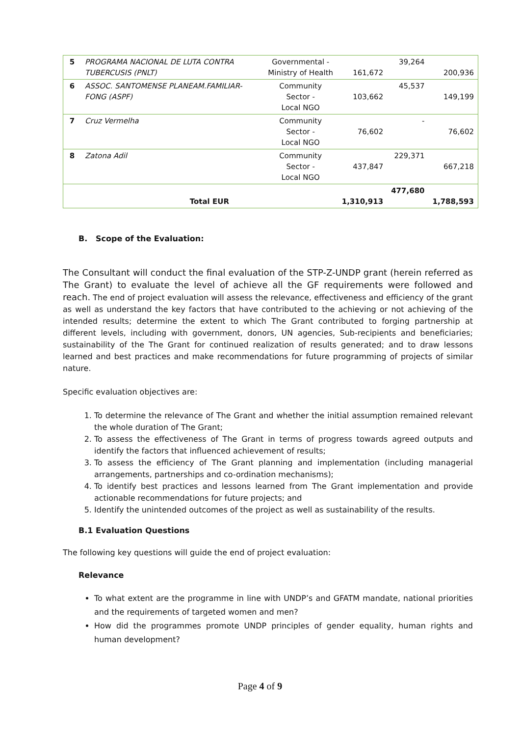| 5 | PROGRAMA NACIONAL DE LUTA CONTRA TUBERCUSIS (PNLT) | Governmental - Ministry of Health | 161,672 | 39,264 | 200,936 |
| 6 | ASSOC. SANTOMENSE PLANEAM.FAMILIAR-FONG (ASPF) | Community Sector - Local NGO | 103,662 | 45,537 | 149,199 |
| 7 | Cruz Vermelha | Community Sector - Local NGO | 76,602 | - | 76,602 |
| 8 | Zatona Adil | Community Sector - Local NGO | 437,847 | 229,371 | 667,218 |
| | Total EUR | | 1,310,913 | 477,680 | 1,788,593 |
B. Scope of the Evaluation:
The Consultant will conduct the final evaluation of the STP-Z-UNDP grant (herein referred as The Grant) to evaluate the level of achieve all the GF requirements were followed and reach. The end of project evaluation will assess the relevance, effectiveness and efficiency of the grant as well as understand the key factors that have contributed to the achieving or not achieving of the intended results; determine the extent to which The Grant contributed to forging partnership at different levels, including with government, donors, UN agencies, Sub-recipients and beneficiaries; sustainability of the The Grant for continued realization of results generated; and to draw lessons learned and best practices and make recommendations for future programming of projects of similar nature.
Specific evaluation objectives are:
1. To determine the relevance of The Grant and whether the initial assumption remained relevant the whole duration of The Grant;
2. To assess the effectiveness of The Grant in terms of progress towards agreed outputs and identify the factors that influenced achievement of results;
3. To assess the efficiency of The Grant planning and implementation (including managerial arrangements, partnerships and co-ordination mechanisms);
4. To identify best practices and lessons learned from The Grant implementation and provide actionable recommendations for future projects; and
5. Identify the unintended outcomes of the project as well as sustainability of the results.
B.1 Evaluation Questions
The following key questions will guide the end of project evaluation:
Relevance
To what extent are the programme in line with UNDP’s and GFATM mandate, national priorities and the requirements of targeted women and men?
How did the programmes promote UNDP principles of gender equality, human rights and human development?
Page 4 of 9